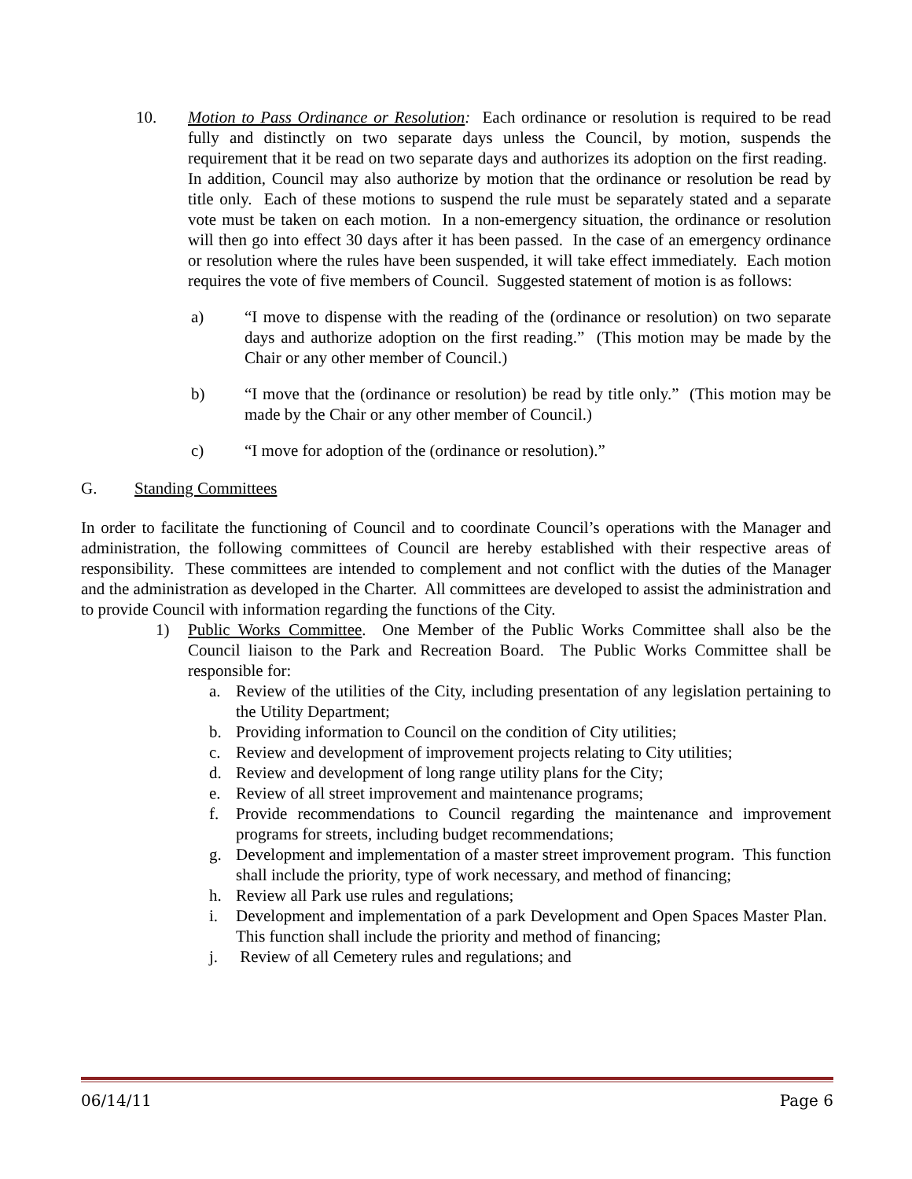10. Motion to Pass Ordinance or Resolution: Each ordinance or resolution is required to be read fully and distinctly on two separate days unless the Council, by motion, suspends the requirement that it be read on two separate days and authorizes its adoption on the first reading. In addition, Council may also authorize by motion that the ordinance or resolution be read by title only. Each of these motions to suspend the rule must be separately stated and a separate vote must be taken on each motion. In a non-emergency situation, the ordinance or resolution will then go into effect 30 days after it has been passed. In the case of an emergency ordinance or resolution where the rules have been suspended, it will take effect immediately. Each motion requires the vote of five members of Council. Suggested statement of motion is as follows:
a) “I move to dispense with the reading of the (ordinance or resolution) on two separate days and authorize adoption on the first reading.” (This motion may be made by the Chair or any other member of Council.)
b) “I move that the (ordinance or resolution) be read by title only.” (This motion may be made by the Chair or any other member of Council.)
c) “I move for adoption of the (ordinance or resolution).”
G. Standing Committees
In order to facilitate the functioning of Council and to coordinate Council’s operations with the Manager and administration, the following committees of Council are hereby established with their respective areas of responsibility. These committees are intended to complement and not conflict with the duties of the Manager and the administration as developed in the Charter. All committees are developed to assist the administration and to provide Council with information regarding the functions of the City.
1) Public Works Committee. One Member of the Public Works Committee shall also be the Council liaison to the Park and Recreation Board. The Public Works Committee shall be responsible for:
a. Review of the utilities of the City, including presentation of any legislation pertaining to the Utility Department;
b. Providing information to Council on the condition of City utilities;
c. Review and development of improvement projects relating to City utilities;
d. Review and development of long range utility plans for the City;
e. Review of all street improvement and maintenance programs;
f. Provide recommendations to Council regarding the maintenance and improvement programs for streets, including budget recommendations;
g. Development and implementation of a master street improvement program. This function shall include the priority, type of work necessary, and method of financing;
h. Review all Park use rules and regulations;
i. Development and implementation of a park Development and Open Spaces Master Plan. This function shall include the priority and method of financing;
j. Review of all Cemetery rules and regulations; and
06/14/11 Page 6